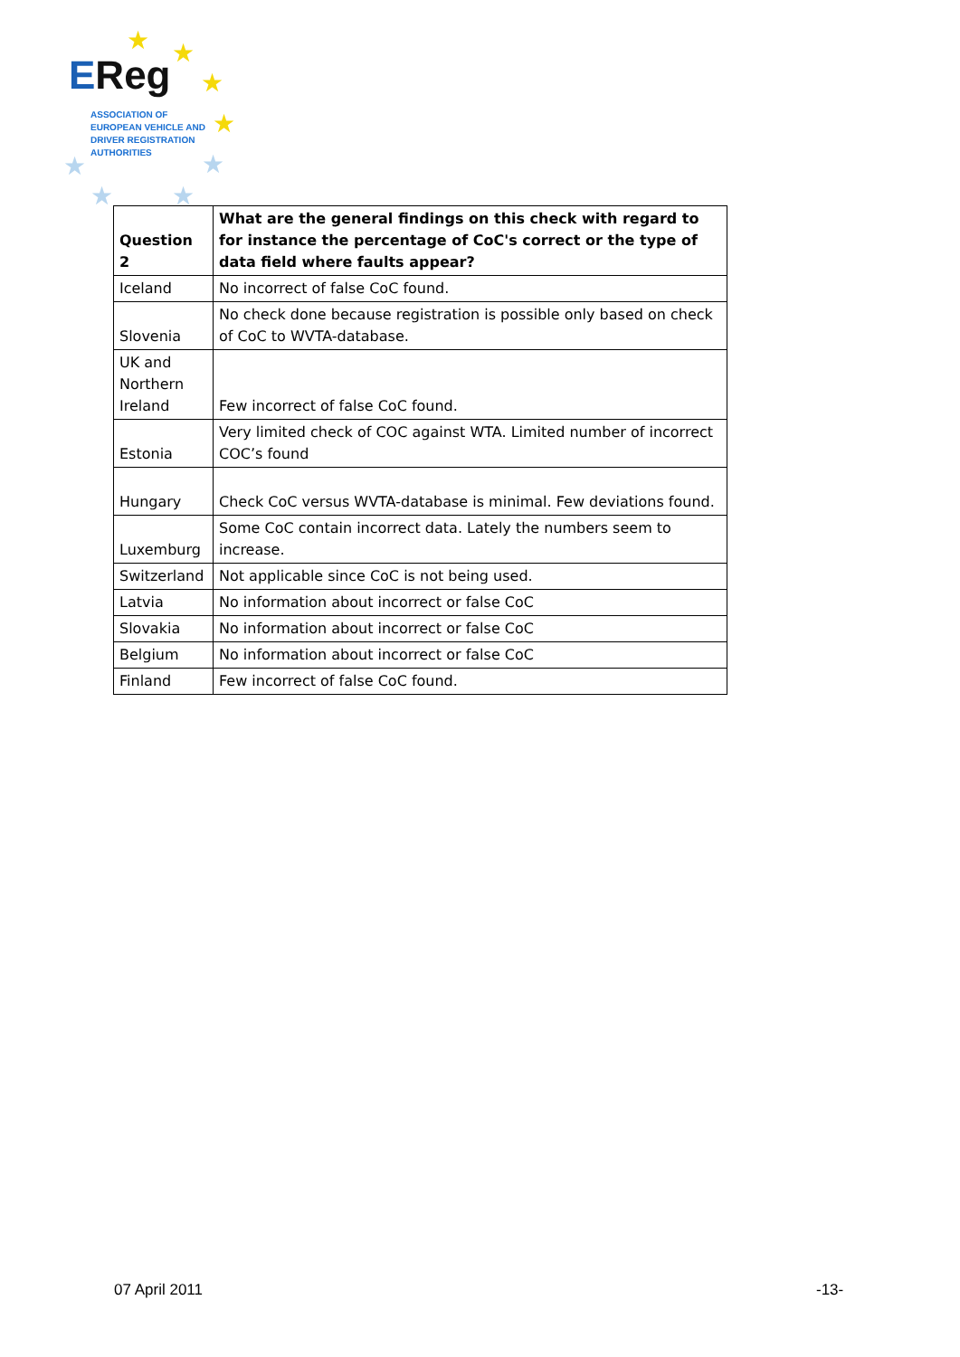★ ★
★
★
★
★
★ ★
EReg
ASSOCIATION OF
EUROPEAN VEHICLE AND
DRIVER REGISTRATION
AUTHORITIES
| Question 2 | What are the general findings on this check with regard to for instance the percentage of CoC's correct or the type of data field where faults appear? |
| Iceland | No incorrect of false CoC found. |
| Slovenia | No check done because registration is possible only based on check of CoC to WVTA-database. |
| UK and Northern Ireland | Few incorrect of false CoC found. |
| Estonia | Very limited check of COC against WTA. Limited number of incorrect COC’s found |
| Hungary | Check CoC versus WVTA-database is minimal. Few deviations found. |
| Luxemburg | Some CoC contain incorrect data. Lately the numbers seem to increase. |
| Switzerland | Not applicable since CoC is not being used. |
| Latvia | No information about incorrect or false CoC |
| Slovakia | No information about incorrect or false CoC |
| Belgium | No information about incorrect or false CoC |
| Finland | Few incorrect of false CoC found. |
07 April 2011 -13-